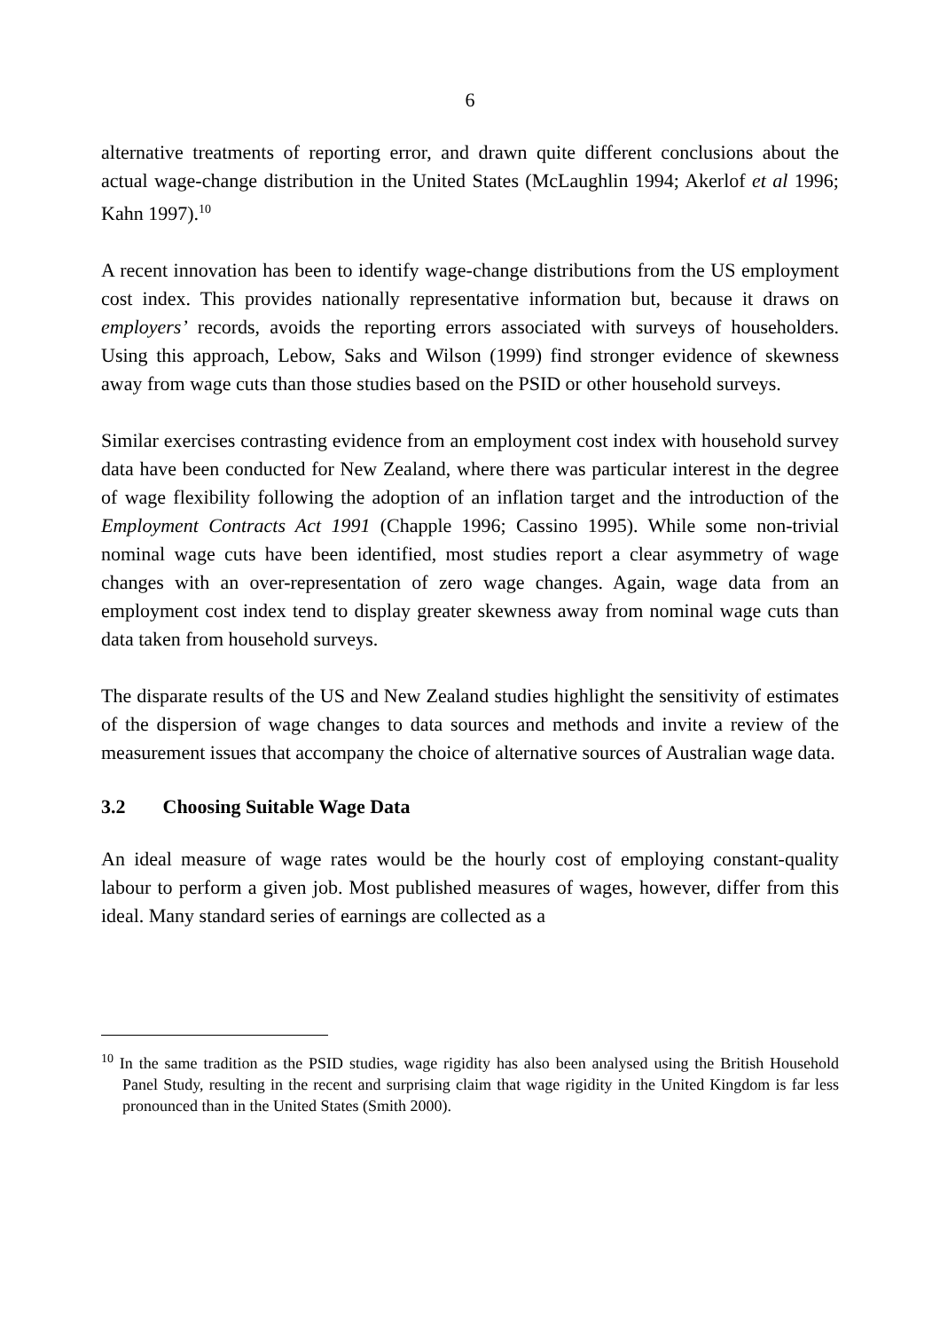6
alternative treatments of reporting error, and drawn quite different conclusions about the actual wage-change distribution in the United States (McLaughlin 1994; Akerlof et al 1996; Kahn 1997).<sup>10</sup>
A recent innovation has been to identify wage-change distributions from the US employment cost index. This provides nationally representative information but, because it draws on employers’ records, avoids the reporting errors associated with surveys of householders. Using this approach, Lebow, Saks and Wilson (1999) find stronger evidence of skewness away from wage cuts than those studies based on the PSID or other household surveys.
Similar exercises contrasting evidence from an employment cost index with household survey data have been conducted for New Zealand, where there was particular interest in the degree of wage flexibility following the adoption of an inflation target and the introduction of the Employment Contracts Act 1991 (Chapple 1996; Cassino 1995). While some non-trivial nominal wage cuts have been identified, most studies report a clear asymmetry of wage changes with an over-representation of zero wage changes. Again, wage data from an employment cost index tend to display greater skewness away from nominal wage cuts than data taken from household surveys.
The disparate results of the US and New Zealand studies highlight the sensitivity of estimates of the dispersion of wage changes to data sources and methods and invite a review of the measurement issues that accompany the choice of alternative sources of Australian wage data.
3.2 Choosing Suitable Wage Data
An ideal measure of wage rates would be the hourly cost of employing constant-quality labour to perform a given job. Most published measures of wages, however, differ from this ideal. Many standard series of earnings are collected as a
<sup>10</sup> In the same tradition as the PSID studies, wage rigidity has also been analysed using the British Household Panel Study, resulting in the recent and surprising claim that wage rigidity in the United Kingdom is far less pronounced than in the United States (Smith 2000).